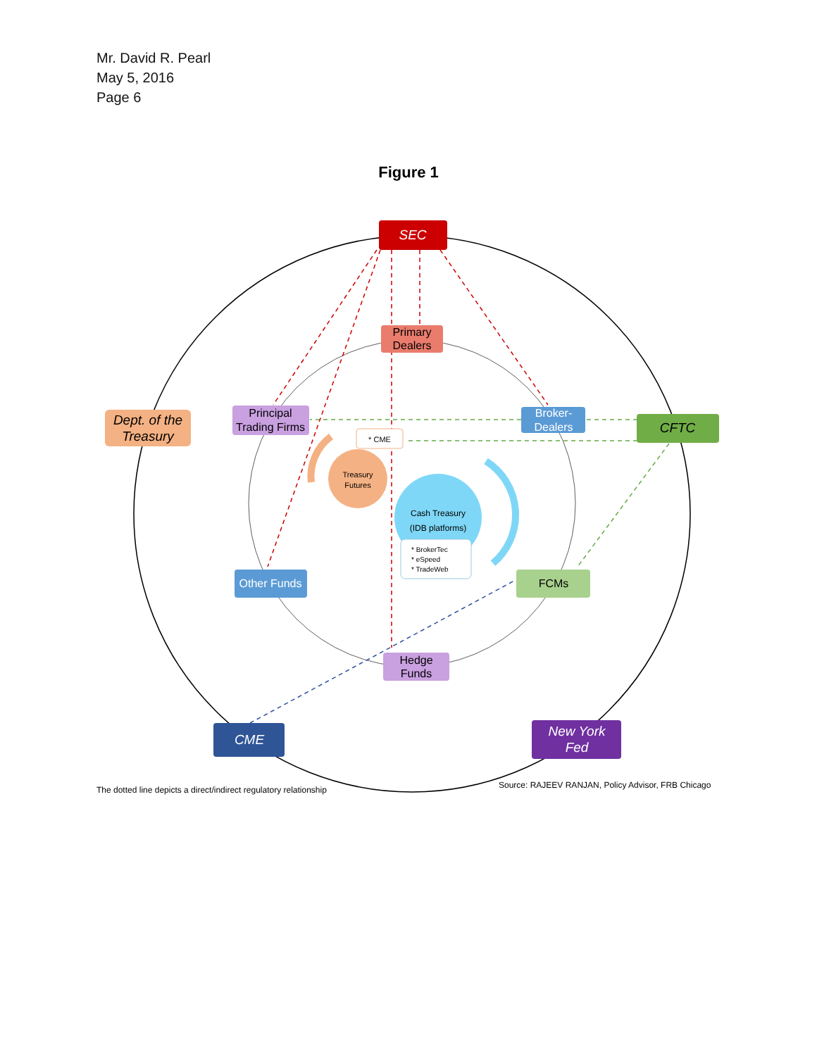Mr. David R. Pearl
May 5, 2016
Page 6
Figure 1
Treasury
Futures
Cash Treasury
(IDB platforms)
* BrokerTec
* eSpeed
* TradeWeb
* CME
SEC
Primary
Dealers
Principal
Trading Firms
Broker-
Dealers
Dept. of the
Treasury
CFTC
Other Funds
FCMs
Hedge
Funds
CME
New York
Fed
The dotted line depicts a direct/indirect regulatory relationship
Source: RAJEEV RANJAN, Policy Advisor, FRB Chicago